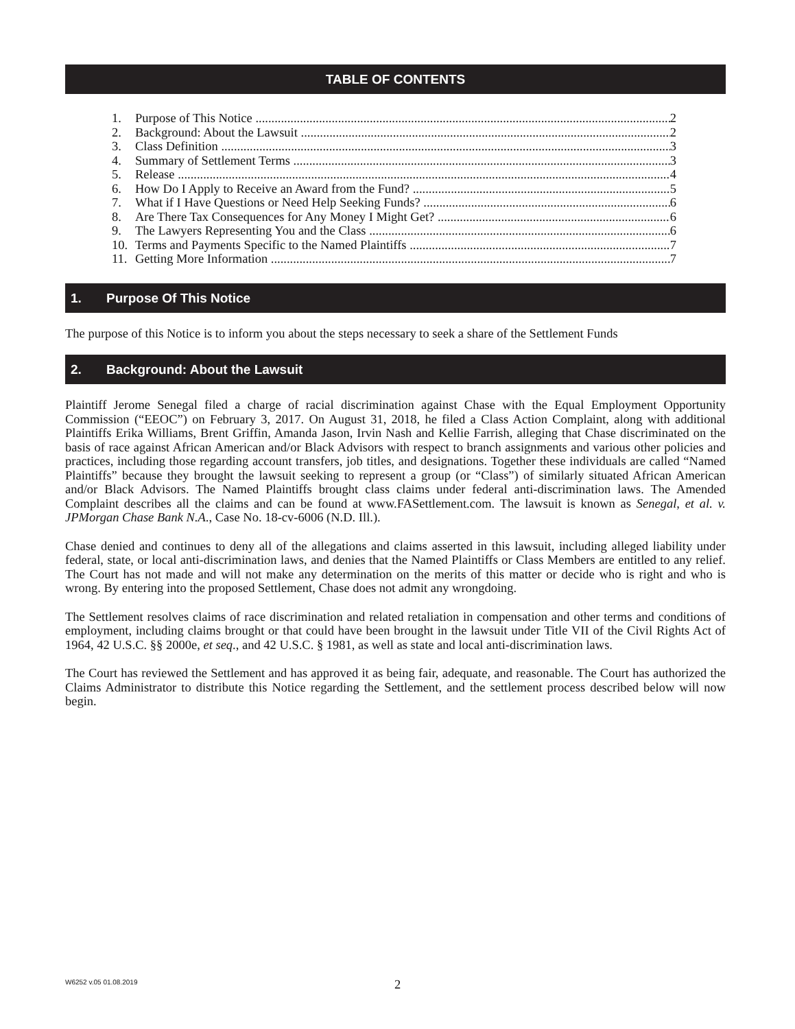TABLE OF CONTENTS
1. Purpose of This Notice 2
2. Background: About the Lawsuit 2
3. Class Definition 3
4. Summary of Settlement Terms 3
5. Release 4
6. How Do I Apply to Receive an Award from the Fund? 5
7. What if I Have Questions or Need Help Seeking Funds? 6
8. Are There Tax Consequences for Any Money I Might Get? 6
9. The Lawyers Representing You and the Class 6
10. Terms and Payments Specific to the Named Plaintiffs 7
11. Getting More Information 7
1. Purpose Of This Notice
The purpose of this Notice is to inform you about the steps necessary to seek a share of the Settlement Funds
2. Background: About the Lawsuit
Plaintiff Jerome Senegal filed a charge of racial discrimination against Chase with the Equal Employment Opportunity Commission (“EEOC”) on February 3, 2017. On August 31, 2018, he filed a Class Action Complaint, along with additional Plaintiffs Erika Williams, Brent Griffin, Amanda Jason, Irvin Nash and Kellie Farrish, alleging that Chase discriminated on the basis of race against African American and/or Black Advisors with respect to branch assignments and various other policies and practices, including those regarding account transfers, job titles, and designations. Together these individuals are called “Named Plaintiffs” because they brought the lawsuit seeking to represent a group (or “Class”) of similarly situated African American and/or Black Advisors. The Named Plaintiffs brought class claims under federal anti-discrimination laws. The Amended Complaint describes all the claims and can be found at www.FASettlement.com. The lawsuit is known as Senegal, et al. v. JPMorgan Chase Bank N.A., Case No. 18-cv-6006 (N.D. Ill.).
Chase denied and continues to deny all of the allegations and claims asserted in this lawsuit, including alleged liability under federal, state, or local anti-discrimination laws, and denies that the Named Plaintiffs or Class Members are entitled to any relief. The Court has not made and will not make any determination on the merits of this matter or decide who is right and who is wrong. By entering into the proposed Settlement, Chase does not admit any wrongdoing.
The Settlement resolves claims of race discrimination and related retaliation in compensation and other terms and conditions of employment, including claims brought or that could have been brought in the lawsuit under Title VII of the Civil Rights Act of 1964, 42 U.S.C. §§ 2000e, et seq., and 42 U.S.C. § 1981, as well as state and local anti-discrimination laws.
The Court has reviewed the Settlement and has approved it as being fair, adequate, and reasonable. The Court has authorized the Claims Administrator to distribute this Notice regarding the Settlement, and the settlement process described below will now begin.
W6252 v.05 01.08.2019
2